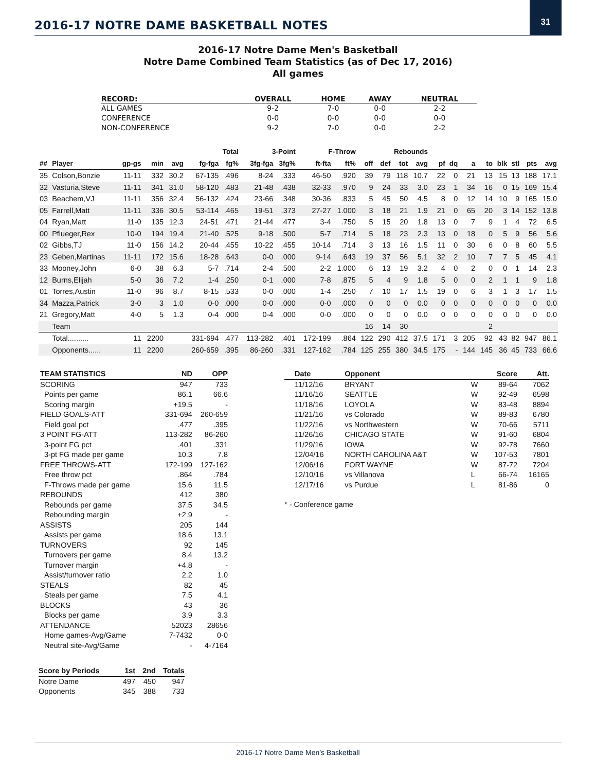2016-17 NOTRE DAME BASKETBALL NOTES
31
2016-17 Notre Dame Men's Basketball
Notre Dame Combined Team Statistics (as of Dec 17, 2016)
All games
| RECORD: | OVERALL | HOME | AWAY | NEUTRAL |
| --- | --- | --- | --- | --- |
| ALL GAMES | 9-2 | 7-0 | 0-0 | 2-2 |
| CONFERENCE | 0-0 | 0-0 | 0-0 | 0-0 |
| NON-CONFERENCE | 9-2 | 7-0 | 0-0 | 2-2 |
| | | | | | Total | | 3-Point | | F-Throw | | Rebounds | | | | | | | | | | | |
| --- | --- | --- | --- | --- | --- | --- | --- | --- | --- | --- | --- | --- | --- | --- | --- | --- | --- | --- | --- | --- | --- | --- |
| ## | Player | gp-gs | min | avg | fg-fga | fg% | 3fg-fga | 3fg% | ft-fta | ft% | off | def | tot | avg | pf | dq | a | to | blk | stl | pts | avg |
| 35 | Colson,Bonzie | 11-11 | 332 | 30.2 | 67-135 | .496 | 8-24 | .333 | 46-50 | .920 | 39 | 79 | 118 | 10.7 | 22 | 0 | 21 | 13 | 15 | 13 | 188 | 17.1 |
| 32 | Vasturia,Steve | 11-11 | 341 | 31.0 | 58-120 | .483 | 21-48 | .438 | 32-33 | .970 | 9 | 24 | 33 | 3.0 | 23 | 1 | 34 | 16 | 0 | 15 | 169 | 15.4 |
| 03 | Beachem,VJ | 11-11 | 356 | 32.4 | 56-132 | .424 | 23-66 | .348 | 30-36 | .833 | 5 | 45 | 50 | 4.5 | 8 | 0 | 12 | 14 | 10 | 9 | 165 | 15.0 |
| 05 | Farrell,Matt | 11-11 | 336 | 30.5 | 53-114 | .465 | 19-51 | .373 | 27-27 | 1.000 | 3 | 18 | 21 | 1.9 | 21 | 0 | 65 | 20 | 3 | 14 | 152 | 13.8 |
| 04 | Ryan,Matt | 11-0 | 135 | 12.3 | 24-51 | .471 | 21-44 | .477 | 3-4 | .750 | 5 | 15 | 20 | 1.8 | 13 | 0 | 7 | 9 | 1 | 4 | 72 | 6.5 |
| 00 | Pflueger,Rex | 10-0 | 194 | 19.4 | 21-40 | .525 | 9-18 | .500 | 5-7 | .714 | 5 | 18 | 23 | 2.3 | 13 | 0 | 18 | 0 | 5 | 9 | 56 | 5.6 |
| 02 | Gibbs,TJ | 11-0 | 156 | 14.2 | 20-44 | .455 | 10-22 | .455 | 10-14 | .714 | 3 | 13 | 16 | 1.5 | 11 | 0 | 30 | 6 | 0 | 8 | 60 | 5.5 |
| 23 | Geben,Martinas | 11-11 | 172 | 15.6 | 18-28 | .643 | 0-0 | .000 | 9-14 | .643 | 19 | 37 | 56 | 5.1 | 32 | 2 | 10 | 7 | 7 | 5 | 45 | 4.1 |
| 33 | Mooney,John | 6-0 | 38 | 6.3 | 5-7 | .714 | 2-4 | .500 | 2-2 | 1.000 | 6 | 13 | 19 | 3.2 | 4 | 0 | 2 | 0 | 0 | 1 | 14 | 2.3 |
| 12 | Burns,Elijah | 5-0 | 36 | 7.2 | 1-4 | .250 | 0-1 | .000 | 7-8 | .875 | 5 | 4 | 9 | 1.8 | 5 | 0 | 0 | 2 | 1 | 1 | 9 | 1.8 |
| 01 | Torres,Austin | 11-0 | 96 | 8.7 | 8-15 | .533 | 0-0 | .000 | 1-4 | .250 | 7 | 10 | 17 | 1.5 | 19 | 0 | 6 | 3 | 1 | 3 | 17 | 1.5 |
| 34 | Mazza,Patrick | 3-0 | 3 | 1.0 | 0-0 | .000 | 0-0 | .000 | 0-0 | .000 | 0 | 0 | 0 | 0.0 | 0 | 0 | 0 | 0 | 0 | 0 | 0 | 0.0 |
| 21 | Gregory,Matt | 4-0 | 5 | 1.3 | 0-4 | .000 | 0-4 | .000 | 0-0 | .000 | 0 | 0 | 0 | 0.0 | 0 | 0 | 0 | 0 | 0 | 0 | 0 | 0.0 |
| | Team | | | | | | | | | | 16 | 14 | 30 | | | | | 2 | | | | |
| | Total.......... | 11 | 2200 | | 331-694 | .477 | 113-282 | .401 | 172-199 | .864 | 122 | 290 | 412 | 37.5 | 171 | 3 | 205 | 92 | 43 | 82 | 947 | 86.1 |
| | Opponents...... | 11 | 2200 | | 260-659 | .395 | 86-260 | .331 | 127-162 | .784 | 125 | 255 | 380 | 34.5 | 175 | - | 144 | 145 | 36 | 45 | 733 | 66.6 |
| TEAM STATISTICS | ND | OPP |
| --- | --- | --- |
| SCORING | 947 | 733 |
| Points per game | 86.1 | 66.6 |
| Scoring margin | +19.5 | - |
| FIELD GOALS-ATT | 331-694 | 260-659 |
| Field goal pct | .477 | .395 |
| 3 POINT FG-ATT | 113-282 | 86-260 |
| 3-point FG pct | .401 | .331 |
| 3-pt FG made per game | 10.3 | 7.8 |
| FREE THROWS-ATT | 172-199 | 127-162 |
| Free throw pct | .864 | .784 |
| F-Throws made per game | 15.6 | 11.5 |
| REBOUNDS | 412 | 380 |
| Rebounds per game | 37.5 | 34.5 |
| Rebounding margin | +2.9 | - |
| ASSISTS | 205 | 144 |
| Assists per game | 18.6 | 13.1 |
| TURNOVERS | 92 | 145 |
| Turnovers per game | 8.4 | 13.2 |
| Turnover margin | +4.8 | - |
| Assist/turnover ratio | 2.2 | 1.0 |
| STEALS | 82 | 45 |
| Steals per game | 7.5 | 4.1 |
| BLOCKS | 43 | 36 |
| Blocks per game | 3.9 | 3.3 |
| ATTENDANCE | 52023 | 28656 |
| Home games-Avg/Game | 7-7432 | 0-0 |
| Neutral site-Avg/Game | - | 4-7164 |
| Score by Periods | 1st | 2nd | Totals |
| --- | --- | --- | --- |
| Notre Dame | 497 | 450 | 947 |
| Opponents | 345 | 388 | 733 |
| Date | Opponent | | Score | Att. |
| --- | --- | --- | --- | --- |
| 11/12/16 | BRYANT | W | 89-64 | 7062 |
| 11/16/16 | SEATTLE | W | 92-49 | 6598 |
| 11/18/16 | LOYOLA | W | 83-48 | 8894 |
| 11/21/16 | vs Colorado | W | 89-83 | 6780 |
| 11/22/16 | vs Northwestern | W | 70-66 | 5711 |
| 11/26/16 | CHICAGO STATE | W | 91-60 | 6804 |
| 11/29/16 | IOWA | W | 92-78 | 7660 |
| 12/04/16 | NORTH CAROLINA A&T | W | 107-53 | 7801 |
| 12/06/16 | FORT WAYNE | W | 87-72 | 7204 |
| 12/10/16 | vs Villanova | L | 66-74 | 16165 |
| 12/17/16 | vs Purdue | L | 81-86 | 0 |
* - Conference game
2016-17 Notre Dame Men’s Basketball